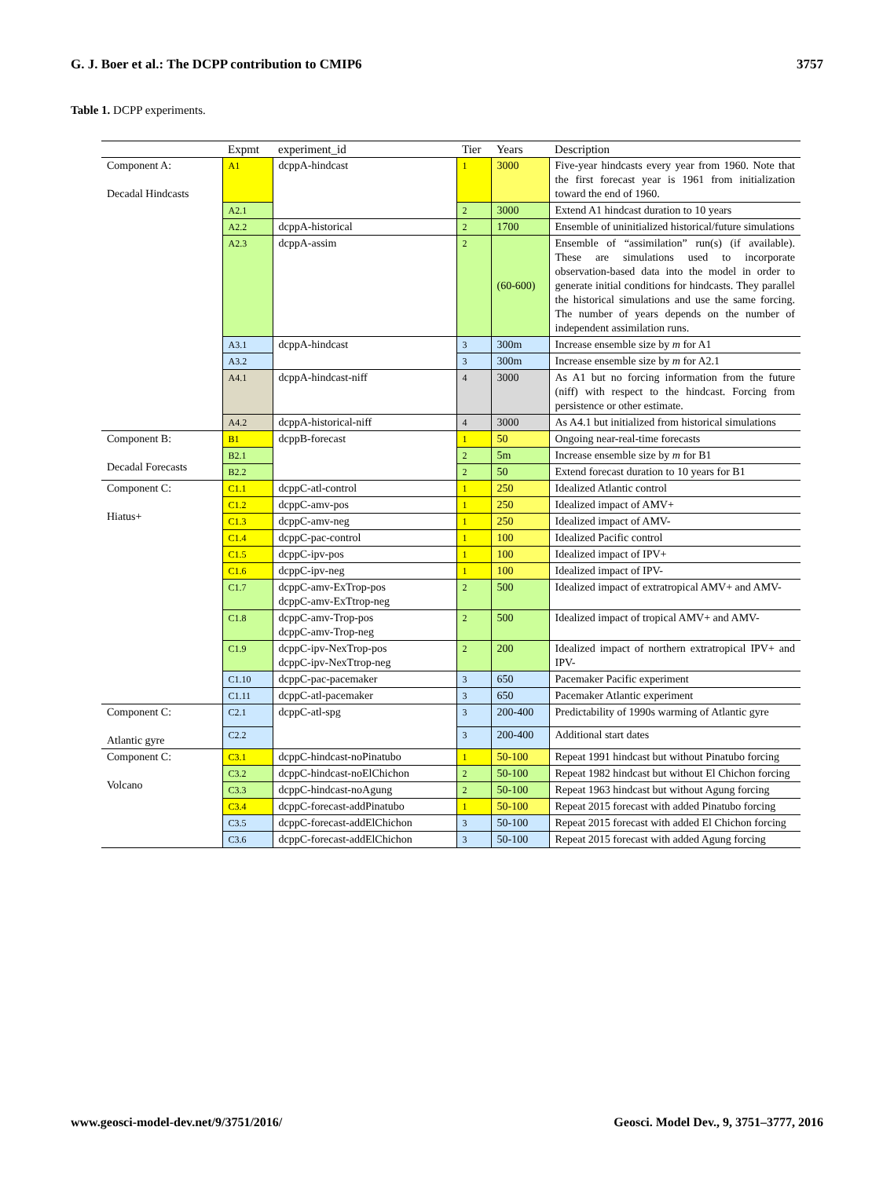G. J. Boer et al.: The DCPP contribution to CMIP6 3757
Table 1. DCPP experiments.
| | Expmt | experiment_id | Tier | Years | Description |
| --- | --- | --- | --- | --- | --- |
| Component A: Decadal Hindcasts | A1 | dcppA-hindcast | 1 | 3000 | Five-year hindcasts every year from 1960. Note that the first forecast year is 1961 from initialization toward the end of 1960. |
| | A2.1 | | 2 | 3000 | Extend A1 hindcast duration to 10 years |
| | A2.2 | dcppA-historical | 2 | 1700 | Ensemble of uninitialized historical/future simulations |
| | A2.3 | dcppA-assim | 2 | (60-600) | Ensemble of “assimilation” run(s) (if available). These are simulations used to incorporate observation-based data into the model in order to generate initial conditions for hindcasts. They parallel the historical simulations and use the same forcing. The number of years depends on the number of independent assimilation runs. |
| | A3.1 | dcppA-hindcast | 3 | 300m | Increase ensemble size by m for A1 |
| | A3.2 | | 3 | 300m | Increase ensemble size by m for A2.1 |
| | A4.1 | dcppA-hindcast-niff | 4 | 3000 | As A1 but no forcing information from the future (niff) with respect to the hindcast. Forcing from persistence or other estimate. |
| | A4.2 | dcppA-historical-niff | 4 | 3000 | As A4.1 but initialized from historical simulations |
| Component B: Decadal Forecasts | B1 | dcppB-forecast | 1 | 50 | Ongoing near-real-time forecasts |
| | B2.1 | | 2 | 5m | Increase ensemble size by m for B1 |
| | B2.2 | | 2 | 50 | Extend forecast duration to 10 years for B1 |
| Component C: Hiatus+ | C1.1 | dcppC-atl-control | 1 | 250 | Idealized Atlantic control |
| | C1.2 | dcppC-amv-pos | 1 | 250 | Idealized impact of AMV+ |
| | C1.3 | dcppC-amv-neg | 1 | 250 | Idealized impact of AMV- |
| | C1.4 | dcppC-pac-control | 1 | 100 | Idealized Pacific control |
| | C1.5 | dcppC-ipv-pos | 1 | 100 | Idealized impact of IPV+ |
| | C1.6 | dcppC-ipv-neg | 1 | 100 | Idealized impact of IPV- |
| | C1.7 | dcppC-amv-ExTrop-pos dcppC-amv-ExTtrop-neg | 2 | 500 | Idealized impact of extratropical AMV+ and AMV- |
| | C1.8 | dcppC-amv-Trop-pos dcppC-amv-Trop-neg | 2 | 500 | Idealized impact of tropical AMV+ and AMV- |
| | C1.9 | dcppC-ipv-NexTrop-pos dcppC-ipv-NexTtrop-neg | 2 | 200 | Idealized impact of northern extratropical IPV+ and IPV- |
| | C1.10 | dcppC-pac-pacemaker | 3 | 650 | Pacemaker Pacific experiment |
| | C1.11 | dcppC-atl-pacemaker | 3 | 650 | Pacemaker Atlantic experiment |
| Component C: Atlantic gyre | C2.1 | dcppC-atl-spg | 3 | 200-400 | Predictability of 1990s warming of Atlantic gyre |
| | C2.2 | | 3 | 200-400 | Additional start dates |
| Component C: Volcano | C3.1 | dcppC-hindcast-noPinatubo | 1 | 50-100 | Repeat 1991 hindcast but without Pinatubo forcing |
| | C3.2 | dcppC-hindcast-noElChichon | 2 | 50-100 | Repeat 1982 hindcast but without El Chichon forcing |
| | C3.3 | dcppC-hindcast-noAgung | 2 | 50-100 | Repeat 1963 hindcast but without Agung forcing |
| | C3.4 | dcppC-forecast-addPinatubo | 1 | 50-100 | Repeat 2015 forecast with added Pinatubo forcing |
| | C3.5 | dcppC-forecast-addElChichon | 3 | 50-100 | Repeat 2015 forecast with added El Chichon forcing |
| | C3.6 | dcppC-forecast-addElChichon | 3 | 50-100 | Repeat 2015 forecast with added Agung forcing |
www.geosci-model-dev.net/9/3751/2016/ Geosci. Model Dev., 9, 3751–3777, 2016